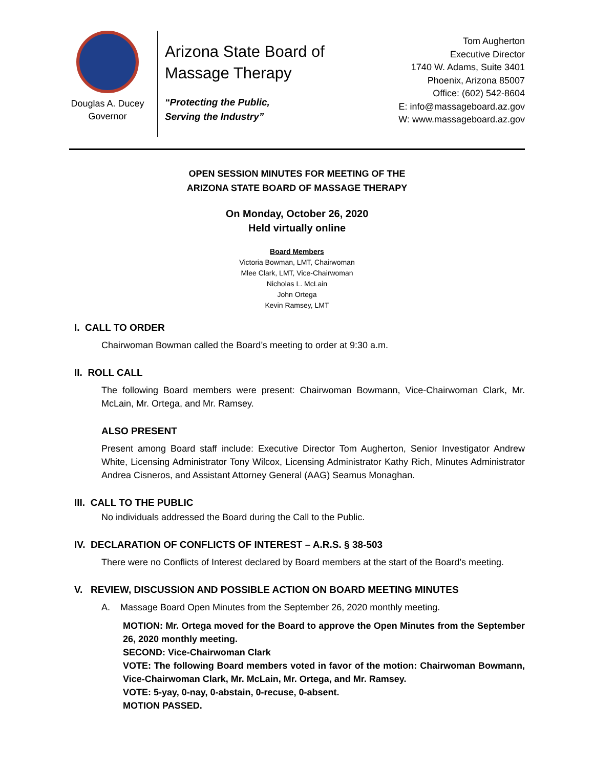Douglas A. Ducey
Governor
Arizona State Board of
Massage Therapy
“Protecting the Public,
Serving the Industry”
Tom Augherton
Executive Director
1740 W. Adams, Suite 3401
Phoenix, Arizona 85007
Office: (602) 542-8604
E: info@massageboard.az.gov
W: www.massageboard.az.gov
OPEN SESSION MINUTES FOR MEETING OF THE
ARIZONA STATE BOARD OF MASSAGE THERAPY
On Monday, October 26, 2020
Held virtually online
Board Members
Victoria Bowman, LMT, Chairwoman
Mlee Clark, LMT, Vice-Chairwoman
Nicholas L. McLain
John Ortega
Kevin Ramsey, LMT
I. CALL TO ORDER
Chairwoman Bowman called the Board’s meeting to order at 9:30 a.m.
II. ROLL CALL
The following Board members were present: Chairwoman Bowmann, Vice-Chairwoman Clark, Mr. McLain, Mr. Ortega, and Mr. Ramsey.
ALSO PRESENT
Present among Board staff include: Executive Director Tom Augherton, Senior Investigator Andrew White, Licensing Administrator Tony Wilcox, Licensing Administrator Kathy Rich, Minutes Administrator Andrea Cisneros, and Assistant Attorney General (AAG) Seamus Monaghan.
III. CALL TO THE PUBLIC
No individuals addressed the Board during the Call to the Public.
IV. DECLARATION OF CONFLICTS OF INTEREST – A.R.S. § 38-503
There were no Conflicts of Interest declared by Board members at the start of the Board’s meeting.
V. REVIEW, DISCUSSION AND POSSIBLE ACTION ON BOARD MEETING MINUTES
A. Massage Board Open Minutes from the September 26, 2020 monthly meeting.
MOTION: Mr. Ortega moved for the Board to approve the Open Minutes from the September 26, 2020 monthly meeting.
SECOND: Vice-Chairwoman Clark
VOTE: The following Board members voted in favor of the motion: Chairwoman Bowmann, Vice-Chairwoman Clark, Mr. McLain, Mr. Ortega, and Mr. Ramsey.
VOTE: 5-yay, 0-nay, 0-abstain, 0-recuse, 0-absent.
MOTION PASSED.